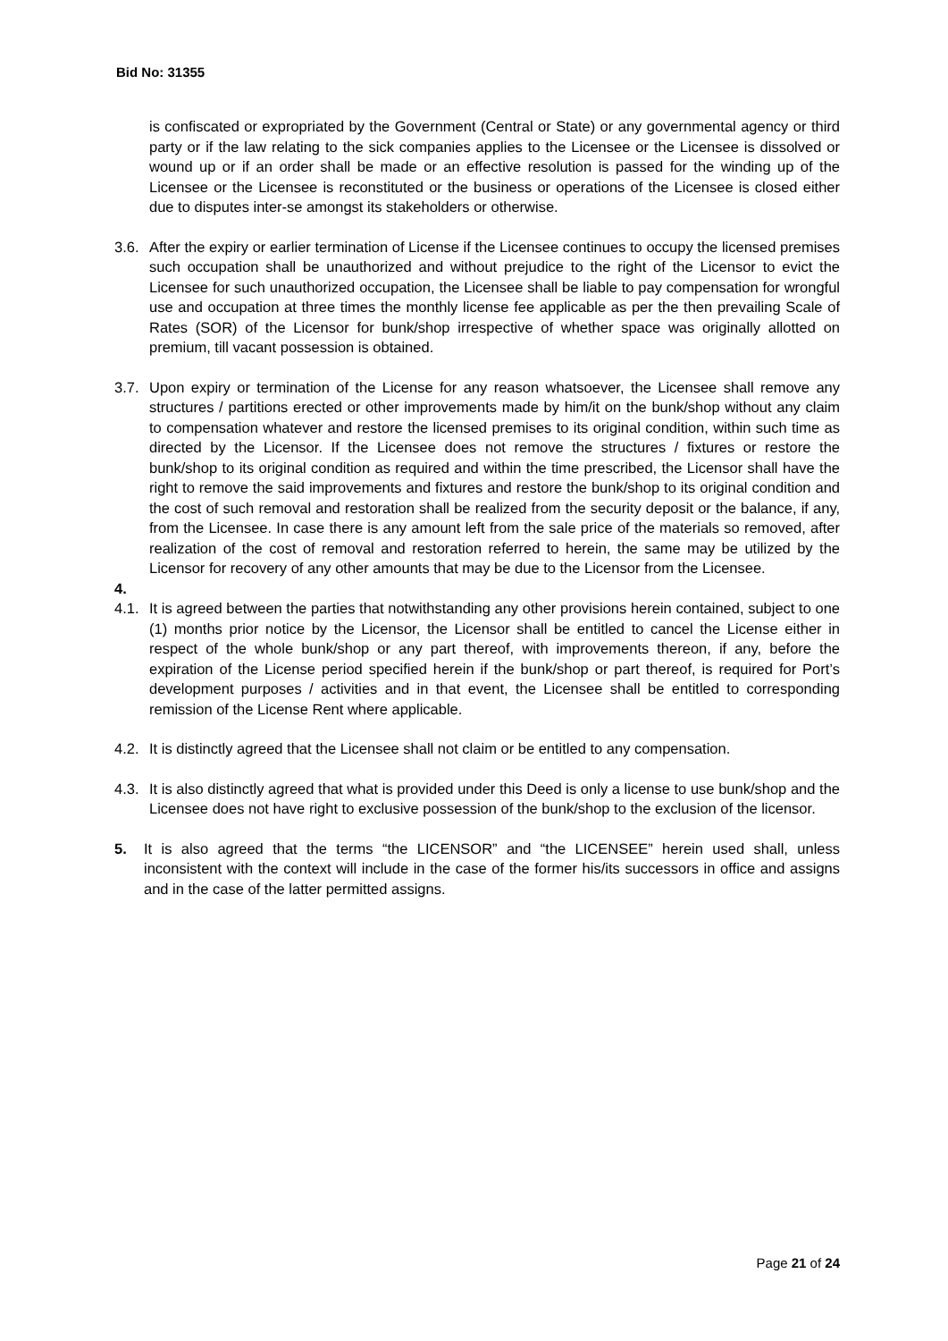Bid No: 31355
is confiscated or expropriated by the Government (Central or State) or any governmental agency or third party or if the law relating to the sick companies applies to the Licensee or the Licensee is dissolved or wound up or if an order shall be made or an effective resolution is passed for the winding up of the Licensee or the Licensee is reconstituted or the business or operations of the Licensee is closed either due to disputes inter-se amongst its stakeholders or otherwise.
3.6. After the expiry or earlier termination of License if the Licensee continues to occupy the licensed premises such occupation shall be unauthorized and without prejudice to the right of the Licensor to evict the Licensee for such unauthorized occupation, the Licensee shall be liable to pay compensation for wrongful use and occupation at three times the monthly license fee applicable as per the then prevailing Scale of Rates (SOR) of the Licensor for bunk/shop irrespective of whether space was originally allotted on premium, till vacant possession is obtained.
3.7. Upon expiry or termination of the License for any reason whatsoever, the Licensee shall remove any structures / partitions erected or other improvements made by him/it on the bunk/shop without any claim to compensation whatever and restore the licensed premises to its original condition, within such time as directed by the Licensor. If the Licensee does not remove the structures / fixtures or restore the bunk/shop to its original condition as required and within the time prescribed, the Licensor shall have the right to remove the said improvements and fixtures and restore the bunk/shop to its original condition and the cost of such removal and restoration shall be realized from the security deposit or the balance, if any, from the Licensee. In case there is any amount left from the sale price of the materials so removed, after realization of the cost of removal and restoration referred to herein, the same may be utilized by the Licensor for recovery of any other amounts that may be due to the Licensor from the Licensee.
4.
4.1. It is agreed between the parties that notwithstanding any other provisions herein contained, subject to one (1) months prior notice by the Licensor, the Licensor shall be entitled to cancel the License either in respect of the whole bunk/shop or any part thereof, with improvements thereon, if any, before the expiration of the License period specified herein if the bunk/shop or part thereof, is required for Port’s development purposes / activities and in that event, the Licensee shall be entitled to corresponding remission of the License Rent where applicable.
4.2. It is distinctly agreed that the Licensee shall not claim or be entitled to any compensation.
4.3. It is also distinctly agreed that what is provided under this Deed is only a license to use bunk/shop and the Licensee does not have right to exclusive possession of the bunk/shop to the exclusion of the licensor.
5. It is also agreed that the terms “the LICENSOR” and “the LICENSEE” herein used shall, unless inconsistent with the context will include in the case of the former his/its successors in office and assigns and in the case of the latter permitted assigns.
Page 21 of 24